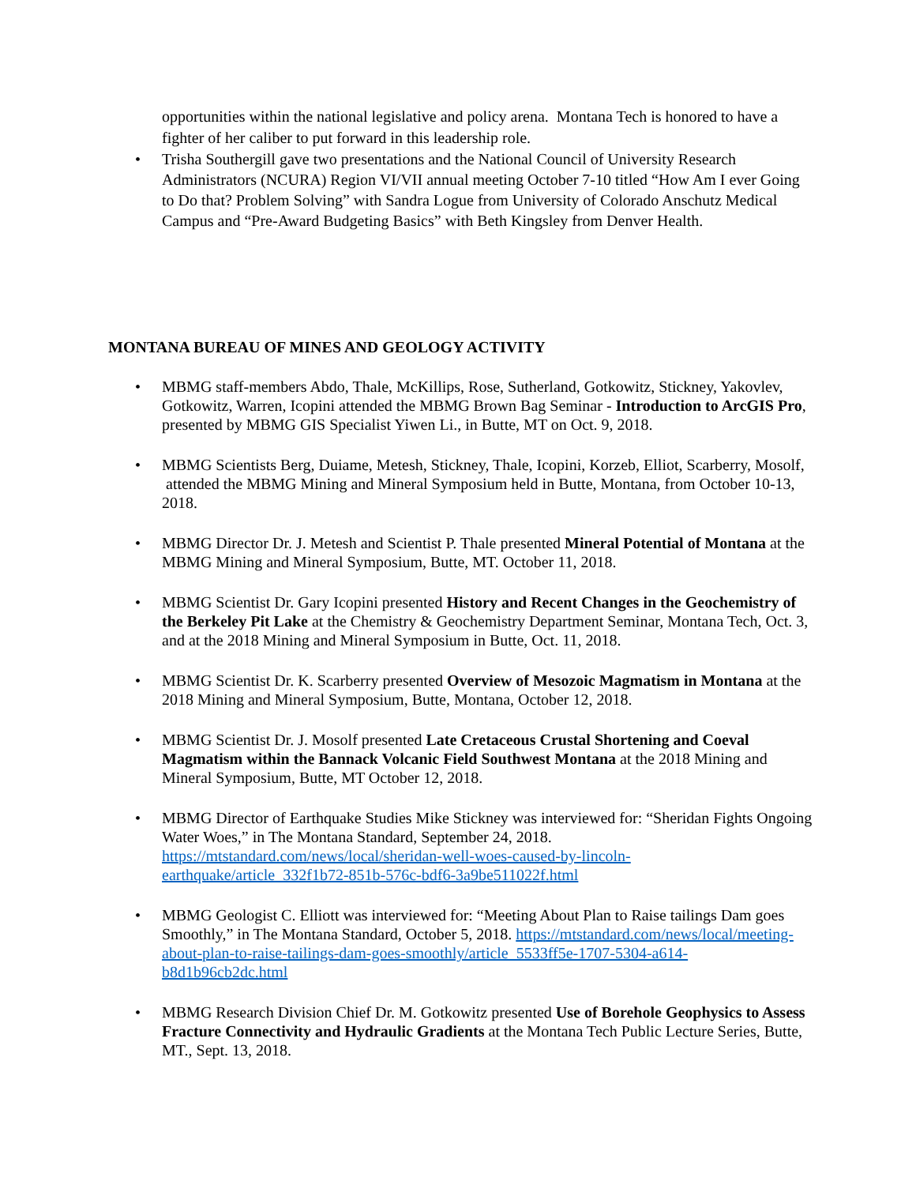opportunities within the national legislative and policy arena. Montana Tech is honored to have a fighter of her caliber to put forward in this leadership role.
• Trisha Southergill gave two presentations and the National Council of University Research Administrators (NCURA) Region VI/VII annual meeting October 7-10 titled “How Am I ever Going to Do that? Problem Solving” with Sandra Logue from University of Colorado Anschutz Medical Campus and “Pre-Award Budgeting Basics” with Beth Kingsley from Denver Health.
MONTANA BUREAU OF MINES AND GEOLOGY ACTIVITY
• MBMG staff-members Abdo, Thale, McKillips, Rose, Sutherland, Gotkowitz, Stickney, Yakovlev, Gotkowitz, Warren, Icopini attended the MBMG Brown Bag Seminar - Introduction to ArcGIS Pro, presented by MBMG GIS Specialist Yiwen Li., in Butte, MT on Oct. 9, 2018.
• MBMG Scientists Berg, Duiame, Metesh, Stickney, Thale, Icopini, Korzeb, Elliot, Scarberry, Mosolf, attended the MBMG Mining and Mineral Symposium held in Butte, Montana, from October 10-13, 2018.
• MBMG Director Dr. J. Metesh and Scientist P. Thale presented Mineral Potential of Montana at the MBMG Mining and Mineral Symposium, Butte, MT. October 11, 2018.
• MBMG Scientist Dr. Gary Icopini presented History and Recent Changes in the Geochemistry of the Berkeley Pit Lake at the Chemistry & Geochemistry Department Seminar, Montana Tech, Oct. 3, and at the 2018 Mining and Mineral Symposium in Butte, Oct. 11, 2018.
• MBMG Scientist Dr. K. Scarberry presented Overview of Mesozoic Magmatism in Montana at the 2018 Mining and Mineral Symposium, Butte, Montana, October 12, 2018.
• MBMG Scientist Dr. J. Mosolf presented Late Cretaceous Crustal Shortening and Coeval Magmatism within the Bannack Volcanic Field Southwest Montana at the 2018 Mining and Mineral Symposium, Butte, MT October 12, 2018.
• MBMG Director of Earthquake Studies Mike Stickney was interviewed for: “Sheridan Fights Ongoing Water Woes,” in The Montana Standard, September 24, 2018. https://mtstandard.com/news/local/sheridan-well-woes-caused-by-lincoln-earthquake/article_332f1b72-851b-576c-bdf6-3a9be511022f.html
• MBMG Geologist C. Elliott was interviewed for: “Meeting About Plan to Raise tailings Dam goes Smoothly,” in The Montana Standard, October 5, 2018. https://mtstandard.com/news/local/meeting-about-plan-to-raise-tailings-dam-goes-smoothly/article_5533ff5e-1707-5304-a614-b8d1b96cb2dc.html
• MBMG Research Division Chief Dr. M. Gotkowitz presented Use of Borehole Geophysics to Assess Fracture Connectivity and Hydraulic Gradients at the Montana Tech Public Lecture Series, Butte, MT., Sept. 13, 2018.